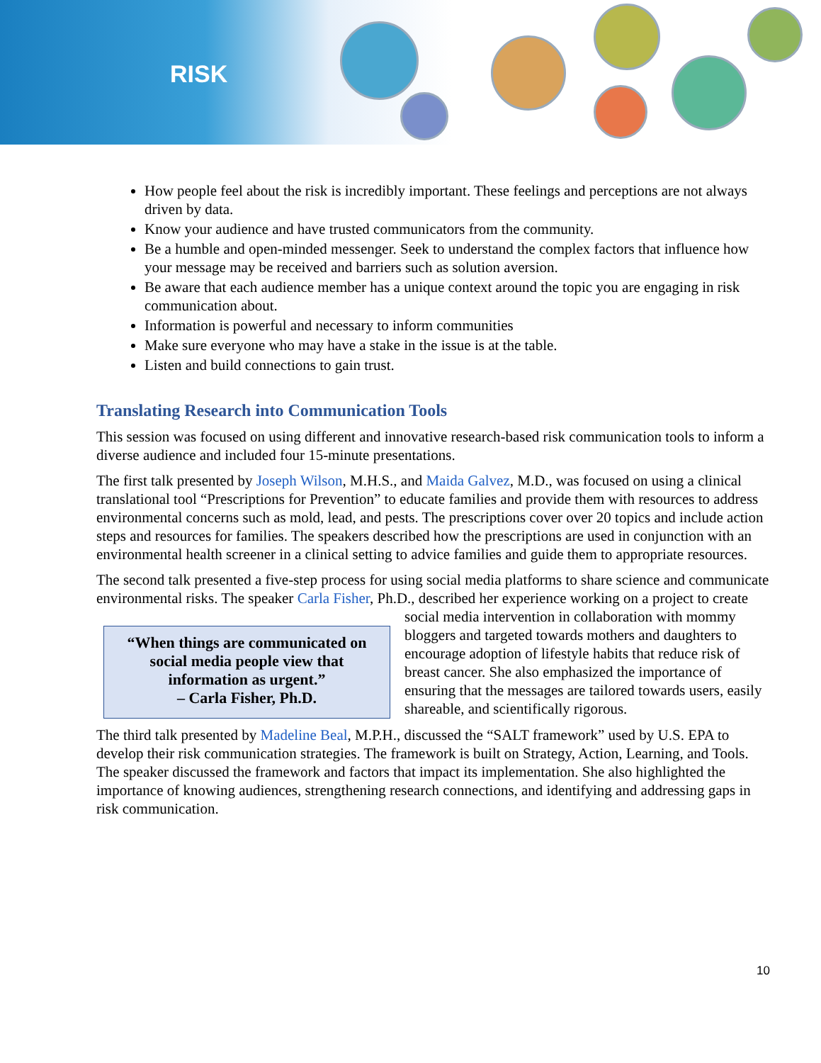RISK
How people feel about the risk is incredibly important. These feelings and perceptions are not always driven by data.
Know your audience and have trusted communicators from the community.
Be a humble and open-minded messenger. Seek to understand the complex factors that influence how your message may be received and barriers such as solution aversion.
Be aware that each audience member has a unique context around the topic you are engaging in risk communication about.
Information is powerful and necessary to inform communities
Make sure everyone who may have a stake in the issue is at the table.
Listen and build connections to gain trust.
Translating Research into Communication Tools
This session was focused on using different and innovative research-based risk communication tools to inform a diverse audience and included four 15-minute presentations.
The first talk presented by Joseph Wilson, M.H.S., and Maida Galvez, M.D., was focused on using a clinical translational tool “Prescriptions for Prevention” to educate families and provide them with resources to address environmental concerns such as mold, lead, and pests. The prescriptions cover over 20 topics and include action steps and resources for families. The speakers described how the prescriptions are used in conjunction with an environmental health screener in a clinical setting to advice families and guide them to appropriate resources.
The second talk presented a five-step process for using social media platforms to share science and communicate environmental risks. The speaker Carla Fisher, Ph.D., described her experience working “When things are communicated on social media people view that information as urgent.”
– Carla Fisher, Ph.D. on a project to create social media intervention in collaboration with mommy bloggers and targeted towards mothers and daughters to encourage adoption of lifestyle habits that reduce risk of breast cancer. She also emphasized the importance of ensuring that the messages are tailored towards users, easily shareable, and scientifically rigorous.
The third talk presented by Madeline Beal, M.P.H., discussed the “SALT framework” used by U.S. EPA to develop their risk communication strategies. The framework is built on Strategy, Action, Learning, and Tools. The speaker discussed the framework and factors that impact its implementation. She also highlighted the importance of knowing audiences, strengthening research connections, and identifying and addressing gaps in risk communication.
10